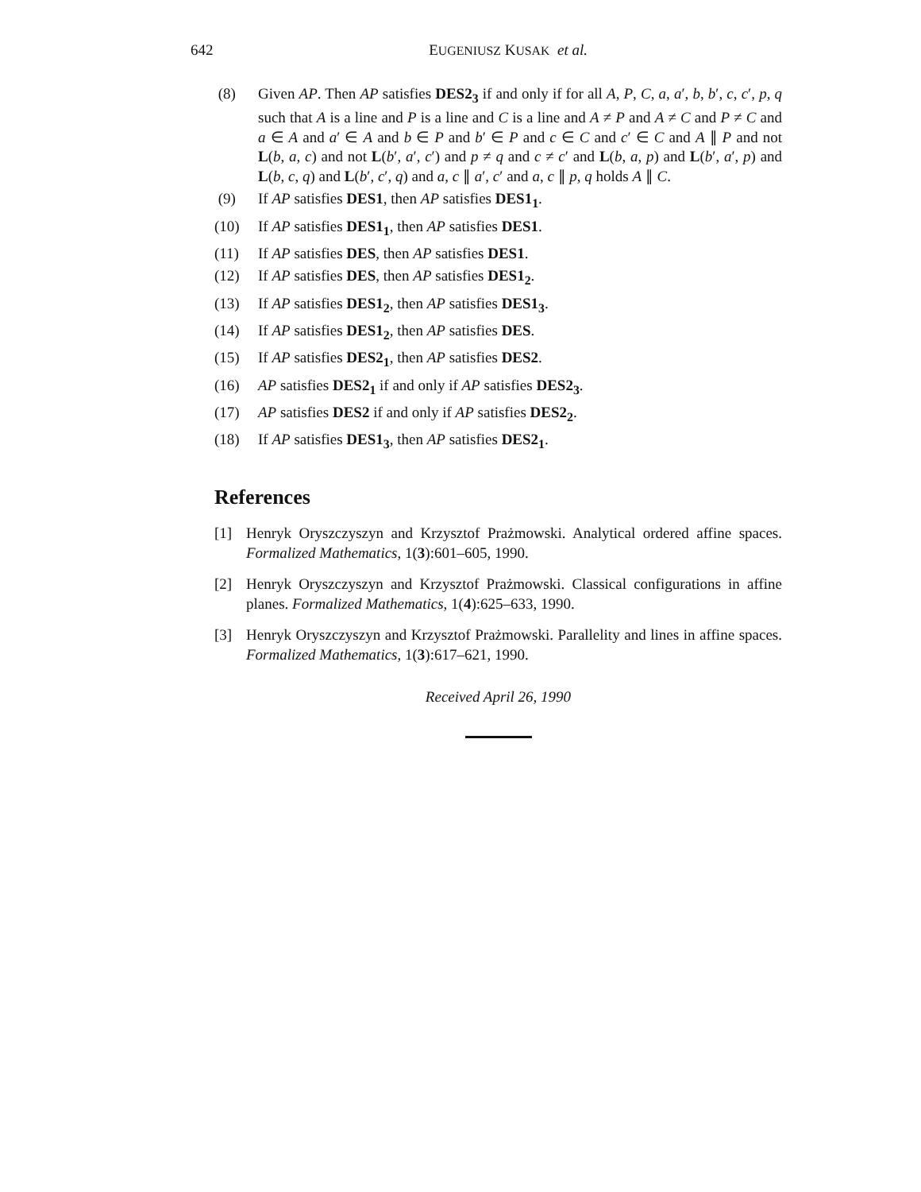642 EUGENIUSZ KUSAK et al.
(8) Given AP. Then AP satisfies DES2<sub>3</sub> if and only if for all A, P, C, a, a′, b, b′, c, c′, p, q such that A is a line and P is a line and C is a line and A ≠ P and A ≠ C and P ≠ C and a ∈ A and a′ ∈ A and b ∈ P and b′ ∈ P and c ∈ C and c′ ∈ C and A ∥ P and not L(b, a, c) and not L(b′, a′, c′) and p ≠ q and c ≠ c′ and L(b, a, p) and L(b′, a′, p) and L(b, c, q) and L(b′, c′, q) and a, c ∥ a′, c′ and a, c ∥ p, q holds A ∥ C.
(9) If AP satisfies DES1, then AP satisfies DES1<sub>1</sub>.
(10) If AP satisfies DES1<sub>1</sub>, then AP satisfies DES1.
(11) If AP satisfies DES, then AP satisfies DES1.
(12) If AP satisfies DES, then AP satisfies DES1<sub>2</sub>.
(13) If AP satisfies DES1<sub>2</sub>, then AP satisfies DES1<sub>3</sub>.
(14) If AP satisfies DES1<sub>2</sub>, then AP satisfies DES.
(15) If AP satisfies DES2<sub>1</sub>, then AP satisfies DES2.
(16) AP satisfies DES2<sub>1</sub> if and only if AP satisfies DES2<sub>3</sub>.
(17) AP satisfies DES2 if and only if AP satisfies DES2<sub>2</sub>.
(18) If AP satisfies DES1<sub>3</sub>, then AP satisfies DES2<sub>1</sub>.
References
[1] Henryk Oryszczyszyn and Krzysztof Prażmowski. Analytical ordered affine spaces. Formalized Mathematics, 1(3):601–605, 1990.
[2] Henryk Oryszczyszyn and Krzysztof Prażmowski. Classical configurations in affine planes. Formalized Mathematics, 1(4):625–633, 1990.
[3] Henryk Oryszczyszyn and Krzysztof Prażmowski. Parallelity and lines in affine spaces. Formalized Mathematics, 1(3):617–621, 1990.
Received April 26, 1990